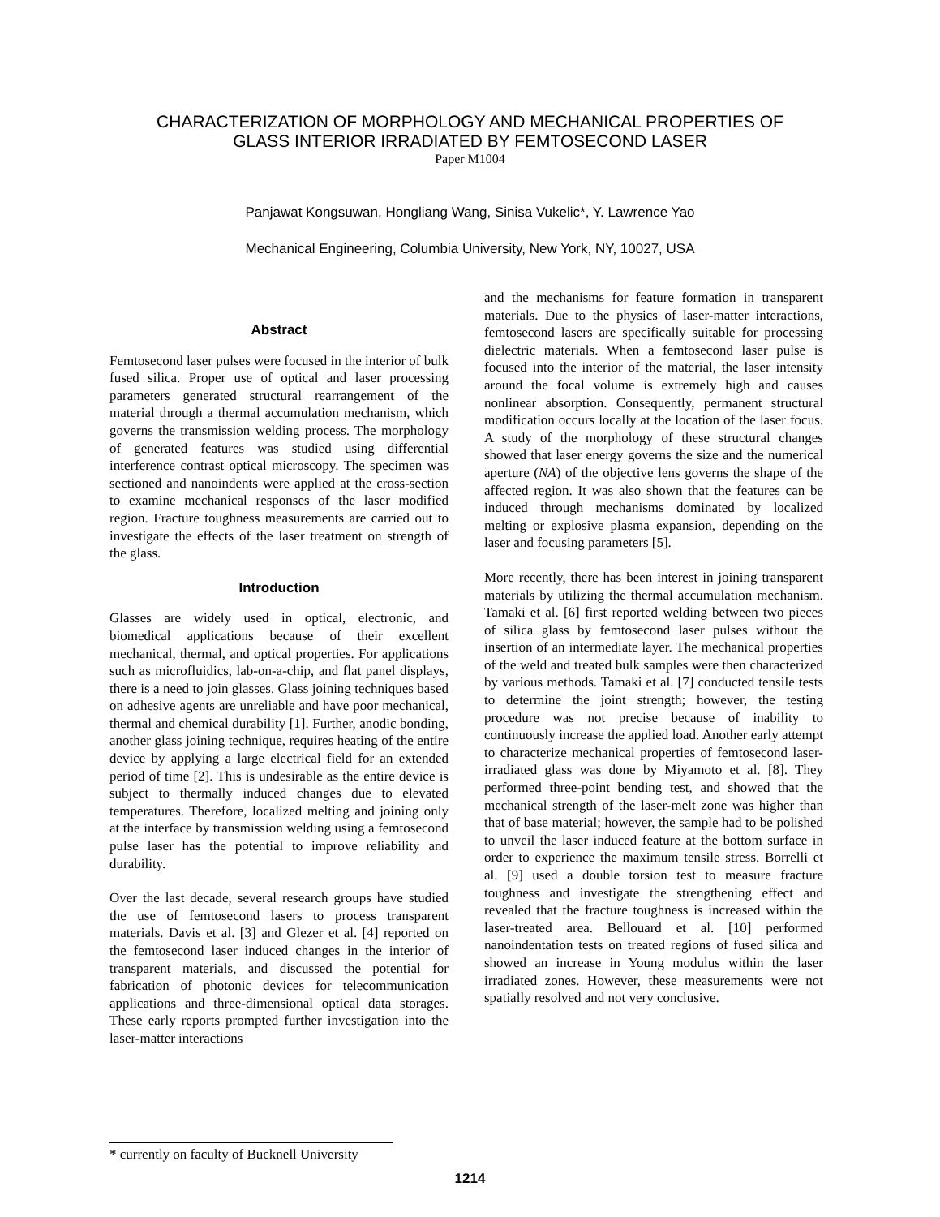CHARACTERIZATION OF MORPHOLOGY AND MECHANICAL PROPERTIES OF
GLASS INTERIOR IRRADIATED BY FEMTOSECOND LASER
Paper M1004
Panjawat Kongsuwan, Hongliang Wang, Sinisa Vukelic*, Y. Lawrence Yao
Mechanical Engineering, Columbia University, New York, NY, 10027, USA
Abstract
Femtosecond laser pulses were focused in the interior of bulk fused silica. Proper use of optical and laser processing parameters generated structural rearrangement of the material through a thermal accumulation mechanism, which governs the transmission welding process. The morphology of generated features was studied using differential interference contrast optical microscopy. The specimen was sectioned and nanoindents were applied at the cross-section to examine mechanical responses of the laser modified region. Fracture toughness measurements are carried out to investigate the effects of the laser treatment on strength of the glass.
Introduction
Glasses are widely used in optical, electronic, and biomedical applications because of their excellent mechanical, thermal, and optical properties. For applications such as microfluidics, lab-on-a-chip, and flat panel displays, there is a need to join glasses. Glass joining techniques based on adhesive agents are unreliable and have poor mechanical, thermal and chemical durability [1]. Further, anodic bonding, another glass joining technique, requires heating of the entire device by applying a large electrical field for an extended period of time [2]. This is undesirable as the entire device is subject to thermally induced changes due to elevated temperatures. Therefore, localized melting and joining only at the interface by transmission welding using a femtosecond pulse laser has the potential to improve reliability and durability.
Over the last decade, several research groups have studied the use of femtosecond lasers to process transparent materials. Davis et al. [3] and Glezer et al. [4] reported on the femtosecond laser induced changes in the interior of transparent materials, and discussed the potential for fabrication of photonic devices for telecommunication applications and three-dimensional optical data storages. These early reports prompted further investigation into the laser-matter interactions
and the mechanisms for feature formation in transparent materials. Due to the physics of laser-matter interactions, femtosecond lasers are specifically suitable for processing dielectric materials. When a femtosecond laser pulse is focused into the interior of the material, the laser intensity around the focal volume is extremely high and causes nonlinear absorption. Consequently, permanent structural modification occurs locally at the location of the laser focus. A study of the morphology of these structural changes showed that laser energy governs the size and the numerical aperture (NA) of the objective lens governs the shape of the affected region. It was also shown that the features can be induced through mechanisms dominated by localized melting or explosive plasma expansion, depending on the laser and focusing parameters [5].
More recently, there has been interest in joining transparent materials by utilizing the thermal accumulation mechanism. Tamaki et al. [6] first reported welding between two pieces of silica glass by femtosecond laser pulses without the insertion of an intermediate layer. The mechanical properties of the weld and treated bulk samples were then characterized by various methods. Tamaki et al. [7] conducted tensile tests to determine the joint strength; however, the testing procedure was not precise because of inability to continuously increase the applied load. Another early attempt to characterize mechanical properties of femtosecond laser-irradiated glass was done by Miyamoto et al. [8]. They performed three-point bending test, and showed that the mechanical strength of the laser-melt zone was higher than that of base material; however, the sample had to be polished to unveil the laser induced feature at the bottom surface in order to experience the maximum tensile stress. Borrelli et al. [9] used a double torsion test to measure fracture toughness and investigate the strengthening effect and revealed that the fracture toughness is increased within the laser-treated area. Bellouard et al. [10] performed nanoindentation tests on treated regions of fused silica and showed an increase in Young modulus within the laser irradiated zones. However, these measurements were not spatially resolved and not very conclusive.
* currently on faculty of Bucknell University
1214